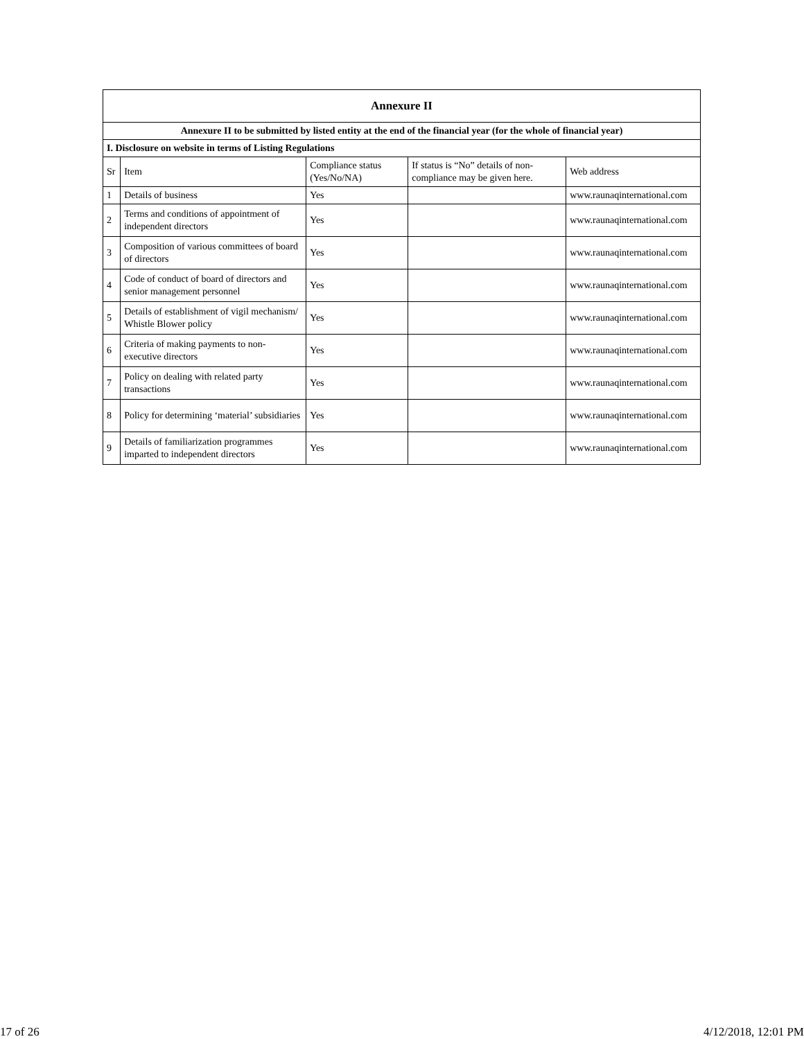| Annexure II | | | | |
| Annexure II to be submitted by listed entity at the end of the financial year (for the whole of financial year) | | | | |
| I. Disclosure on website in terms of Listing Regulations | | | | |
| Sr | Item | Compliance status (Yes/No/NA) | If status is “No” details of non-compliance may be given here. | Web address |
| 1 | Details of business | Yes | | www.raunaqinternational.com |
| 2 | Terms and conditions of appointment of independent directors | Yes | | www.raunaqinternational.com |
| 3 | Composition of various committees of board of directors | Yes | | www.raunaqinternational.com |
| 4 | Code of conduct of board of directors and senior management personnel | Yes | | www.raunaqinternational.com |
| 5 | Details of establishment of vigil mechanism/ Whistle Blower policy | Yes | | www.raunaqinternational.com |
| 6 | Criteria of making payments to non-executive directors | Yes | | www.raunaqinternational.com |
| 7 | Policy on dealing with related party transactions | Yes | | www.raunaqinternational.com |
| 8 | Policy for determining ‘material’ subsidiaries | Yes | | www.raunaqinternational.com |
| 9 | Details of familiarization programmes imparted to independent directors | Yes | | www.raunaqinternational.com |
17 of 26 4/12/2018, 12:01 PM